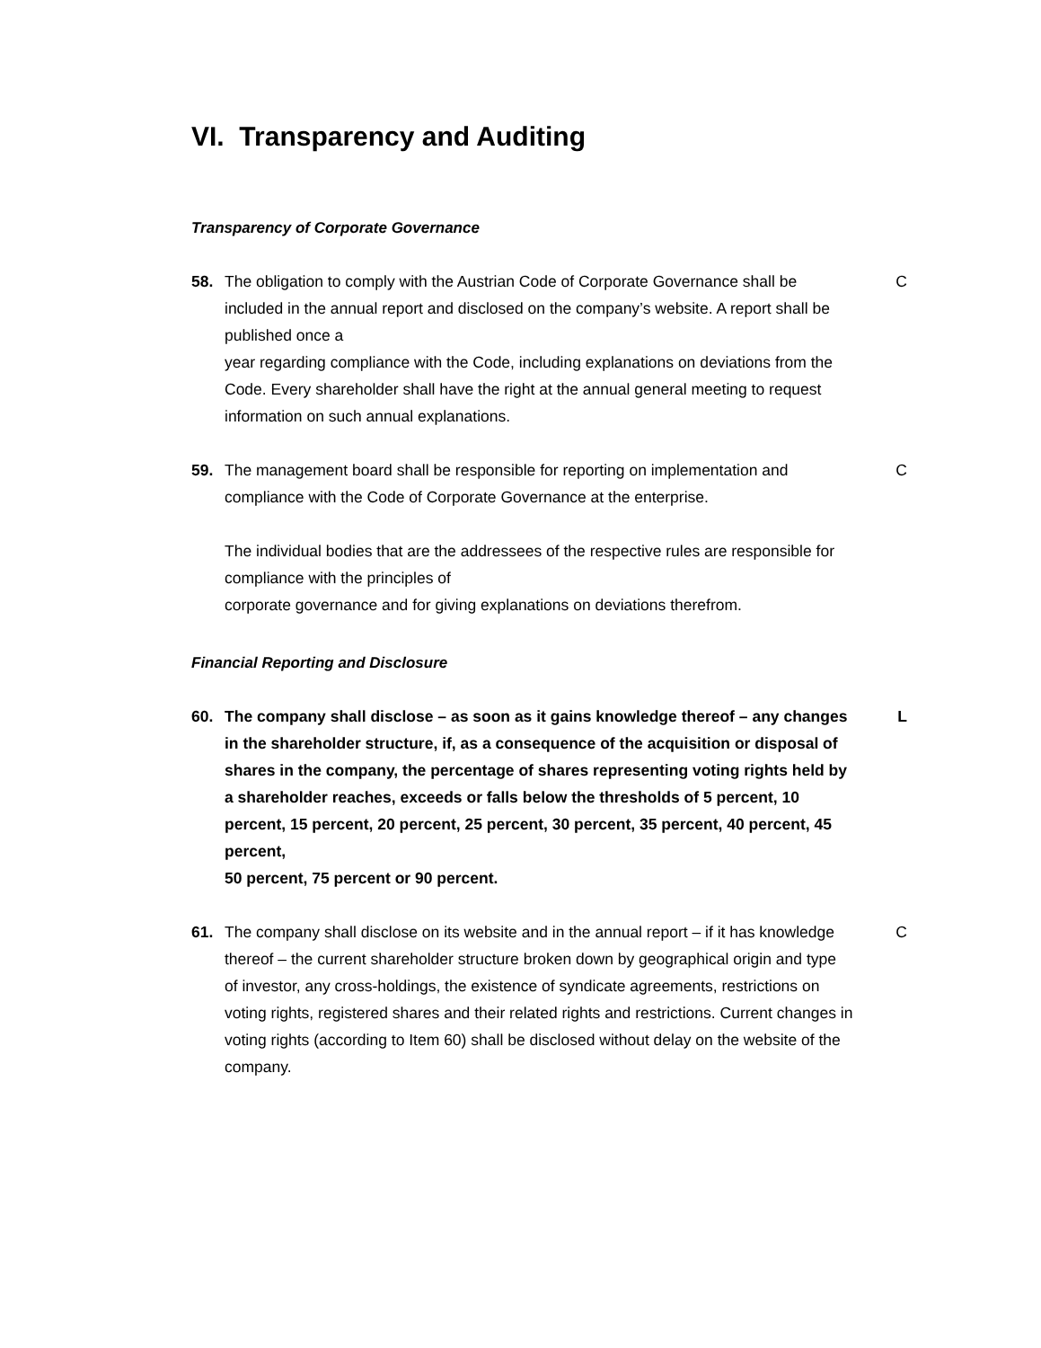VI. Transparency and Auditing
Transparency of Corporate Governance
58. The obligation to comply with the Austrian Code of Corporate Governance shall be included in the annual report and disclosed on the company’s website. A report shall be published once a
year regarding compliance with the Code, including explanations on deviations from the Code. Every shareholder shall have the right at the annual general meeting to request information on such annual explanations.
C
59. The management board shall be responsible for reporting on implementation and compliance with the Code of Corporate Governance at the enterprise.
The individual bodies that are the addressees of the respective rules are responsible for compliance with the principles of
corporate governance and for giving explanations on deviations therefrom.
C
Financial Reporting and Disclosure
60. The company shall disclose – as soon as it gains knowledge thereof – any changes in the shareholder structure, if, as a consequence of the acquisition or disposal of shares in the company, the percentage of shares representing voting rights held by a shareholder reaches, exceeds or falls below the thresholds of 5 percent, 10 percent, 15 percent, 20 percent, 25 percent, 30 percent, 35 percent, 40 percent, 45 percent,
50 percent, 75 percent or 90 percent.
L
61. The company shall disclose on its website and in the annual report – if it has knowledge thereof – the current shareholder structure broken down by geographical origin and type of investor, any cross-holdings, the existence of syndicate agreements, restrictions on voting rights, registered shares and their related rights and restrictions. Current changes in voting rights (according to Item 60) shall be disclosed without delay on the website of the company.
C